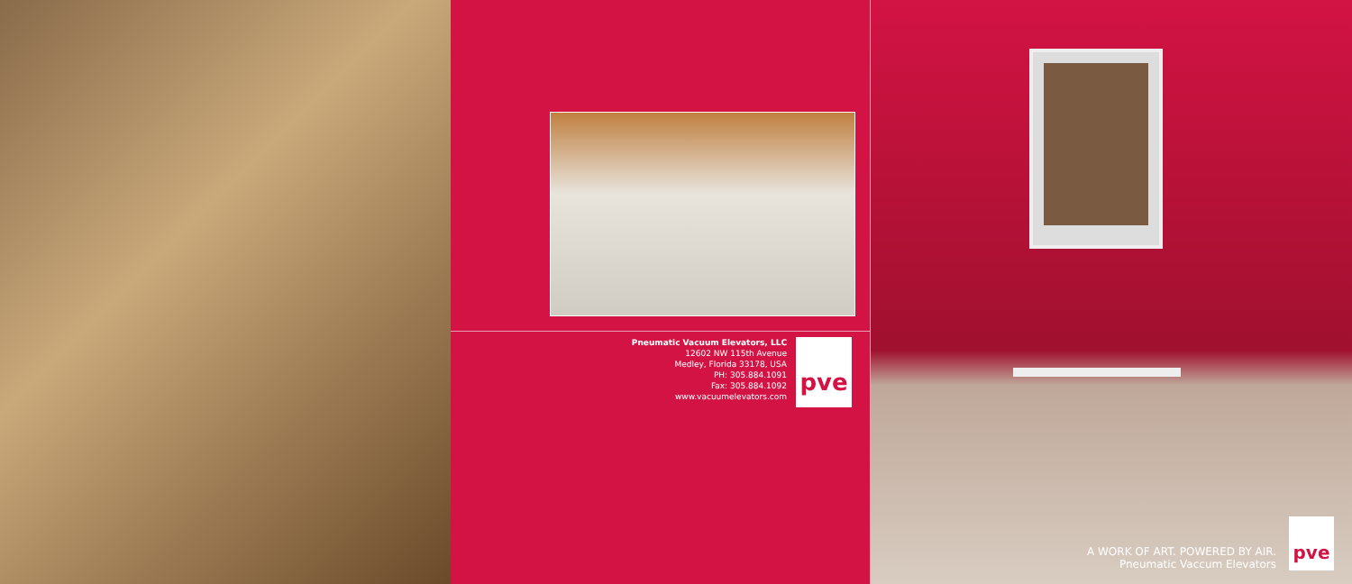Pneumatic Vacuum Elevators, LLC
12602 NW 115th Avenue
Medley, Florida 33178, USA
PH: 305.884.1091
Fax: 305.884.1092
www.vacuumelevators.com
pve
A WORK OF ART. POWERED BY AIR.
Pneumatic Vaccum Elevators
pve